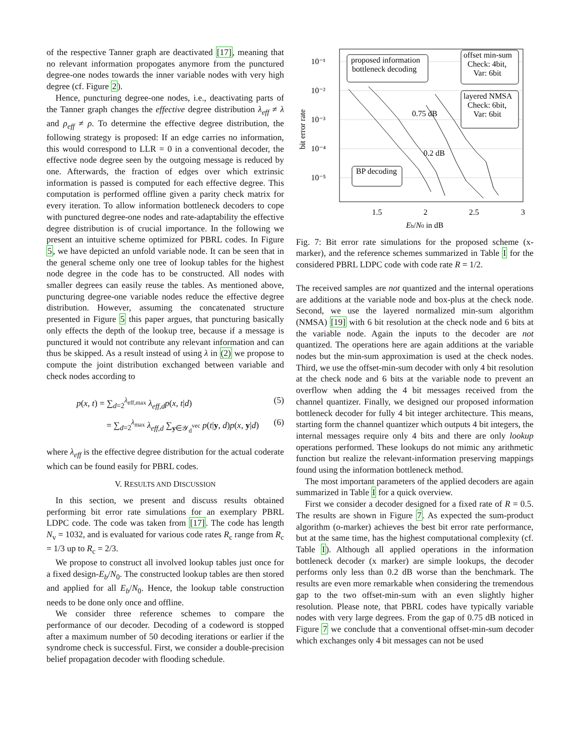of the respective Tanner graph are deactivated [17], meaning that no relevant information propogates anymore from the punctured degree-one nodes towards the inner variable nodes with very high degree (cf. Figure 2).
Hence, puncturing degree-one nodes, i.e., deactivating parts of the Tanner graph changes the effective degree distribution λ<sub>eff</sub> ≠ λ and ρ<sub>eff</sub> ≠ ρ. To determine the effective degree distribution, the following strategy is proposed: If an edge carries no information, this would correspond to LLR = 0 in a conventional decoder, the effective node degree seen by the outgoing message is reduced by one. Afterwards, the fraction of edges over which extrinsic information is passed is computed for each effective degree. This computation is performed offline given a parity check matrix for every iteration. To allow information bottleneck decoders to cope with punctured degree-one nodes and rate-adaptability the effective degree distribution is of crucial importance. In the following we present an intuitive scheme optimized for PBRL codes. In Figure 5, we have depicted an unfold variable node. It can be seen that in the general scheme only one tree of lookup tables for the highest node degree in the code has to be constructed. All nodes with smaller degrees can easily reuse the tables. As mentioned above, puncturing degree-one variable nodes reduce the effective degree distribution. However, assuming the concatenated structure presented in Figure 5 this paper argues, that puncturing basically only effects the depth of the lookup tree, because if a message is punctured it would not contribute any relevant information and can thus be skipped. As a result instead of using λ in (2) we propose to compute the joint distribution exchanged between variable and check nodes according to
p(x, t) = ∑<sub>d=2</sub><sup>λ<sub>eff,max</sub></sup> λ<sub>eff,d</sub>p(x, t|d) (5)
= ∑<sub>d=2</sub><sup>λ<sub>max</sub></sup> λ<sub>eff,d</sub> ∑<sub>y∈𝒴<sub>d</sub><sup>vec</sup></sub> p(t|y, d)p(x, y|d) (6)
where λ<sub>eff</sub> is the effective degree distribution for the actual coderate which can be found easily for PBRL codes.
V. RESULTS AND DISCUSSION
In this section, we present and discuss results obtained performing bit error rate simulations for an exemplary PBRL LDPC code. The code was taken from [17]. The code has length N<sub>v</sub> = 1032, and is evaluated for various code rates R<sub>c</sub> range from R<sub>c</sub> = 1/3 up to R<sub>c</sub> = 2/3.
We propose to construct all involved lookup tables just once for a fixed design-E<sub>b</sub>/N<sub>0</sub>. The constructed lookup tables are then stored and applied for all E<sub>b</sub>/N<sub>0</sub>. Hence, the lookup table construction needs to be done only once and offline.
We consider three reference schemes to compare the performance of our decoder. Decoding of a codeword is stopped after a maximum number of 50 decoding iterations or earlier if the syndrome check is successful. First, we consider a double-precision belief propagation decoder with flooding schedule.
10⁻¹
10⁻²
10⁻³
10⁻⁴
10⁻⁵
1.5
2
2.5
3
Eb/N0 in dB
bit error rate
proposed information
bottleneck decoding
offset min-sum
Check: 4bit,
Var: 6bit
layered NMSA
Check: 6bit,
Var: 6bit
BP decoding
0.75 dB
0.2 dB
Fig. 7: Bit error rate simulations for the proposed scheme (x-marker), and the reference schemes summarized in Table I for the considered PBRL LDPC code with code rate R = 1/2.
The received samples are not quantized and the internal operations are additions at the variable node and box-plus at the check node. Second, we use the layered normalized min-sum algorithm (NMSA) [19] with 6 bit resolution at the check node and 6 bits at the variable node. Again the inputs to the decoder are not quantized. The operations here are again additions at the variable nodes but the min-sum approximation is used at the check nodes. Third, we use the offset-min-sum decoder with only 4 bit resolution at the check node and 6 bits at the variable node to prevent an overflow when adding the 4 bit messages received from the channel quantizer. Finally, we designed our proposed information bottleneck decoder for fully 4 bit integer architecture. This means, starting form the channel quantizer which outputs 4 bit integers, the internal messages require only 4 bits and there are only lookup operations performed. These lookups do not mimic any arithmetic function but realize the relevant-information preserving mappings found using the information bottleneck method.
The most important parameters of the applied decoders are again summarized in Table I for a quick overview.
First we consider a decoder designed for a fixed rate of R = 0.5. The results are shown in Figure 7. As expected the sum-product algorithm (o-marker) achieves the best bit error rate performance, but at the same time, has the highest computational complexity (cf. Table I). Although all applied operations in the information bottleneck decoder (x marker) are simple lookups, the decoder performs only less than 0.2 dB worse than the benchmark. The results are even more remarkable when considering the tremendous gap to the two offset-min-sum with an even slightly higher resolution. Please note, that PBRL codes have typically variable nodes with very large degrees. From the gap of 0.75 dB noticed in Figure 7 we conclude that a conventional offset-min-sum decoder which exchanges only 4 bit messages can not be used